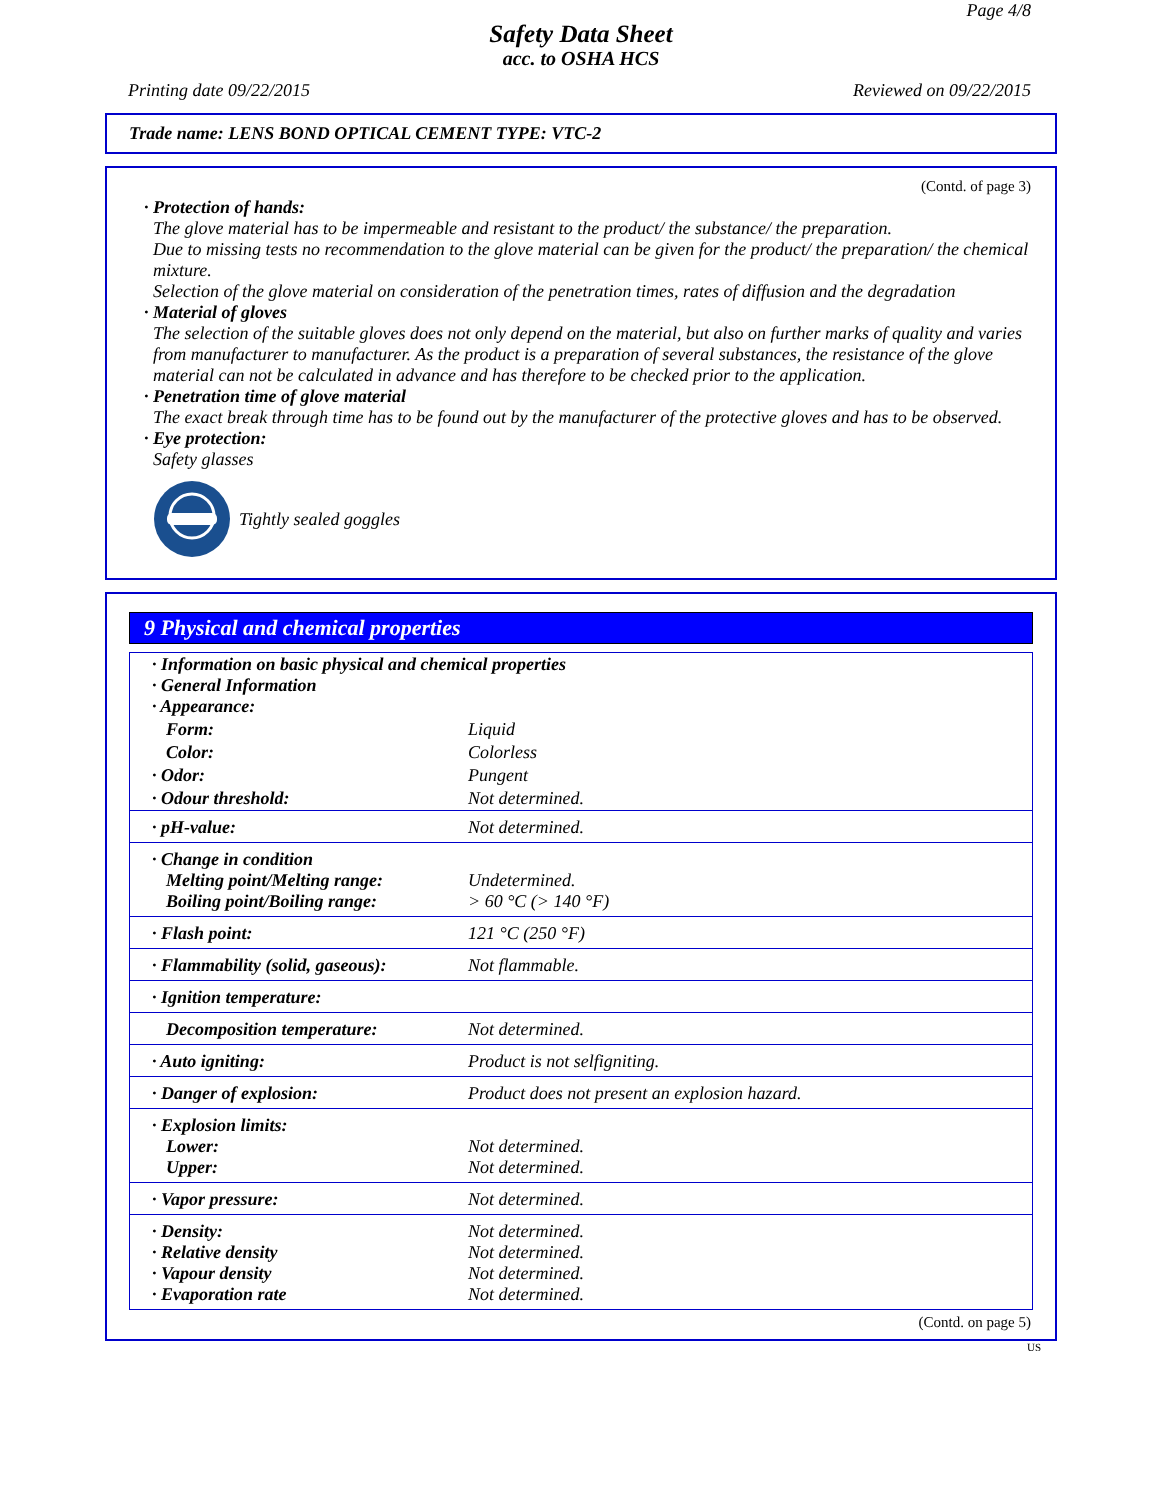Page 4/8
Safety Data Sheet
acc. to OSHA HCS
Printing date 09/22/2015 Reviewed on 09/22/2015
Trade name: LENS BOND OPTICAL CEMENT TYPE: VTC-2
(Contd. of page 3)
· Protection of hands:
The glove material has to be impermeable and resistant to the product/ the substance/ the preparation.
Due to missing tests no recommendation to the glove material can be given for the product/ the preparation/ the chemical mixture.
Selection of the glove material on consideration of the penetration times, rates of diffusion and the degradation
· Material of gloves
The selection of the suitable gloves does not only depend on the material, but also on further marks of quality and varies from manufacturer to manufacturer. As the product is a preparation of several substances, the resistance of the glove material can not be calculated in advance and has therefore to be checked prior to the application.
· Penetration time of glove material
The exact break through time has to be found out by the manufacturer of the protective gloves and has to be observed.
· Eye protection:
Safety glasses
Tightly sealed goggles
9 Physical and chemical properties
| · Information on basic physical and chemical properties · General Information · Appearance: | |
| Form: | Liquid |
| Color: | Colorless |
| · Odor: | Pungent |
| · Odour threshold: | Not determined. |
| · pH-value: | Not determined. |
| · Change in condition Melting point/Melting range: Boiling point/Boiling range: | Undetermined. > 60 °C (> 140 °F) |
| · Flash point: | 121 °C (250 °F) |
| · Flammability (solid, gaseous): | Not flammable. |
| · Ignition temperature: | |
| Decomposition temperature: | Not determined. |
| · Auto igniting: | Product is not selfigniting. |
| · Danger of explosion: | Product does not present an explosion hazard. |
| · Explosion limits: Lower: Upper: | Not determined. Not determined. |
| · Vapor pressure: | Not determined. |
| · Density: · Relative density · Vapour density · Evaporation rate | Not determined. Not determined. Not determined. Not determined. |
(Contd. on page 5)
US